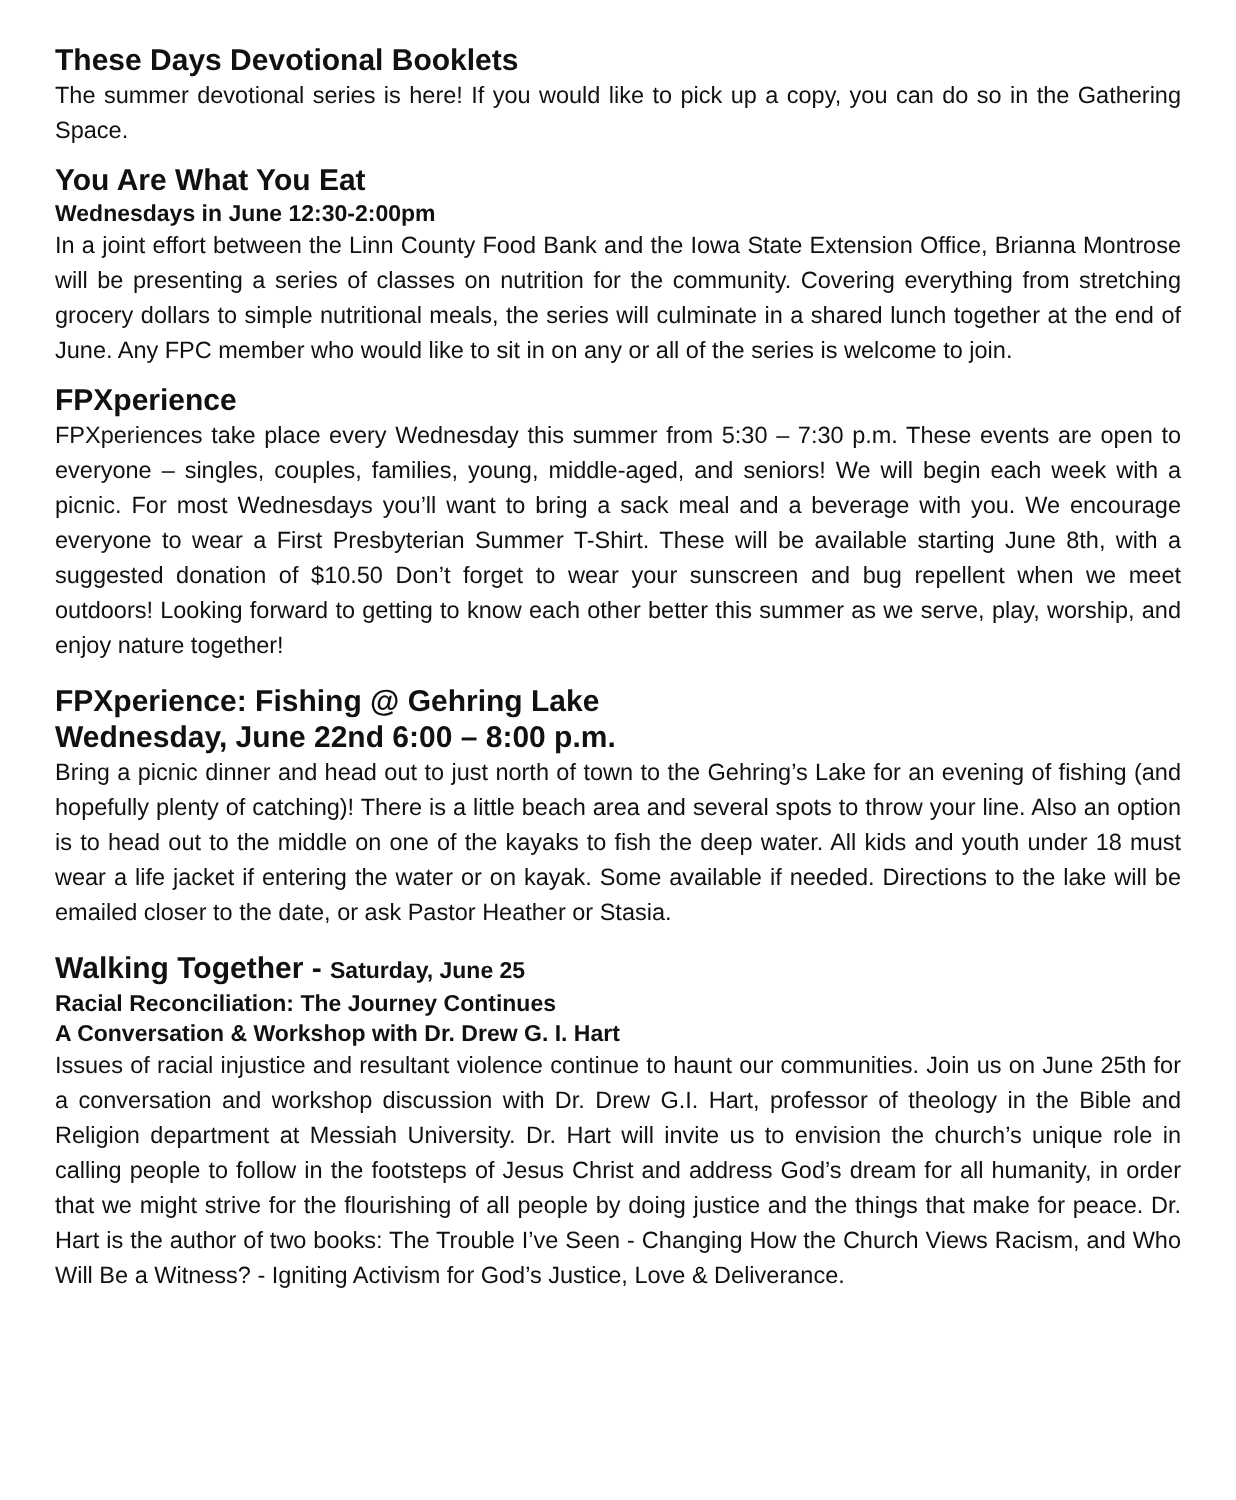These Days Devotional Booklets
The summer devotional series is here! If you would like to pick up a copy, you can do so in the Gathering Space.
You Are What You Eat
Wednesdays in June 12:30-2:00pm
In a joint effort between the Linn County Food Bank and the Iowa State Extension Office, Brianna Montrose will be presenting a series of classes on nutrition for the community. Covering everything from stretching grocery dollars to simple nutritional meals, the series will culminate in a shared lunch together at the end of June. Any FPC member who would like to sit in on any or all of the series is welcome to join.
FPXperience
FPXperiences take place every Wednesday this summer from 5:30 – 7:30 p.m. These events are open to everyone – singles, couples, families, young, middle-aged, and seniors! We will begin each week with a picnic. For most Wednesdays you’ll want to bring a sack meal and a beverage with you. We encourage everyone to wear a First Presbyterian Summer T-Shirt. These will be available starting June 8th, with a suggested donation of $10.50 Don’t forget to wear your sunscreen and bug repellent when we meet outdoors! Looking forward to getting to know each other better this summer as we serve, play, worship, and enjoy nature together!
FPXperience: Fishing @ Gehring Lake
Wednesday, June 22nd 6:00 – 8:00 p.m.
Bring a picnic dinner and head out to just north of town to the Gehring’s Lake for an evening of fishing (and hopefully plenty of catching)! There is a little beach area and several spots to throw your line. Also an option is to head out to the middle on one of the kayaks to fish the deep water. All kids and youth under 18 must wear a life jacket if entering the water or on kayak. Some available if needed. Directions to the lake will be emailed closer to the date, or ask Pastor Heather or Stasia.
Walking Together - Saturday, June 25
Racial Reconciliation: The Journey Continues
A Conversation & Workshop with Dr. Drew G. I. Hart
Issues of racial injustice and resultant violence continue to haunt our communities. Join us on June 25th for a conversation and workshop discussion with Dr. Drew G.I. Hart, professor of theology in the Bible and Religion department at Messiah University. Dr. Hart will invite us to envision the church’s unique role in calling people to follow in the footsteps of Jesus Christ and address God’s dream for all humanity, in order that we might strive for the flourishing of all people by doing justice and the things that make for peace. Dr. Hart is the author of two books: The Trouble I’ve Seen - Changing How the Church Views Racism, and Who Will Be a Witness? - Igniting Activism for God’s Justice, Love & Deliverance.